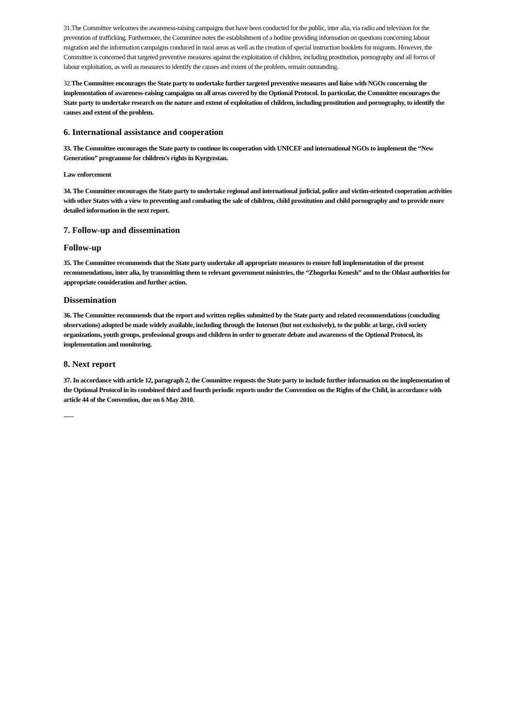31.The Committee welcomes the awareness-raising campaigns that have been conducted for the public, inter alia, via radio and television for the prevention of trafficking. Furthermore, the Committee notes the establishment of a hotline providing information on questions concerning labour migration and the information campaigns conduced in rural areas as well as the creation of special instruction booklets for migrants. However, the Committee is concerned that targeted preventive measures against the exploitation of children, including prostitution, pornography and all forms of labour exploitation, as well as measures to identify the causes and extent of the problem, remain outstanding.
32.The Committee encourages the State party to undertake further targeted preventive measures and liaise with NGOs concerning the implementation of awareness-raising campaigns on all areas covered by the Optional Protocol. In particular, the Committee encourages the State party to undertake research on the nature and extent of exploitation of children, including prostitution and pornography, to identify the causes and extent of the problem.
6. International assistance and cooperation
33. The Committee encourages the State party to continue its cooperation with UNICEF and international NGOs to implement the “New Generation” programme for children’s rights in Kyrgyzstan.
Law enforcement
34. The Committee encourages the State party to undertake regional and international judicial, police and victim-oriented cooperation activities with other States with a view to preventing and combating the sale of children, child prostitution and child pornography and to provide more detailed information in the next report.
7. Follow-up and dissemination
Follow-up
35. The Committee recommends that the State party undertake all appropriate measures to ensure full implementation of the present recommendations, inter alia, by transmitting them to relevant government ministries, the “Zhogorku Kenesh” and to the Oblast authorities for appropriate consideration and further action.
Dissemination
36. The Committee recommends that the report and written replies submitted by the State party and related recommendations (concluding observations) adopted be made widely available, including through the Internet (but not exclusively), to the public at large, civil society organizations, youth groups, professional groups and children in order to generate debate and awareness of the Optional Protocol, its implementation and monitoring.
8. Next report
37. In accordance with article 12, paragraph 2, the Committee requests the State party to include further information on the implementation of the Optional Protocol in its combined third and fourth periodic reports under the Convention on the Rights of the Child, in accordance with article 44 of the Convention, due on 6 May 2010.
-----